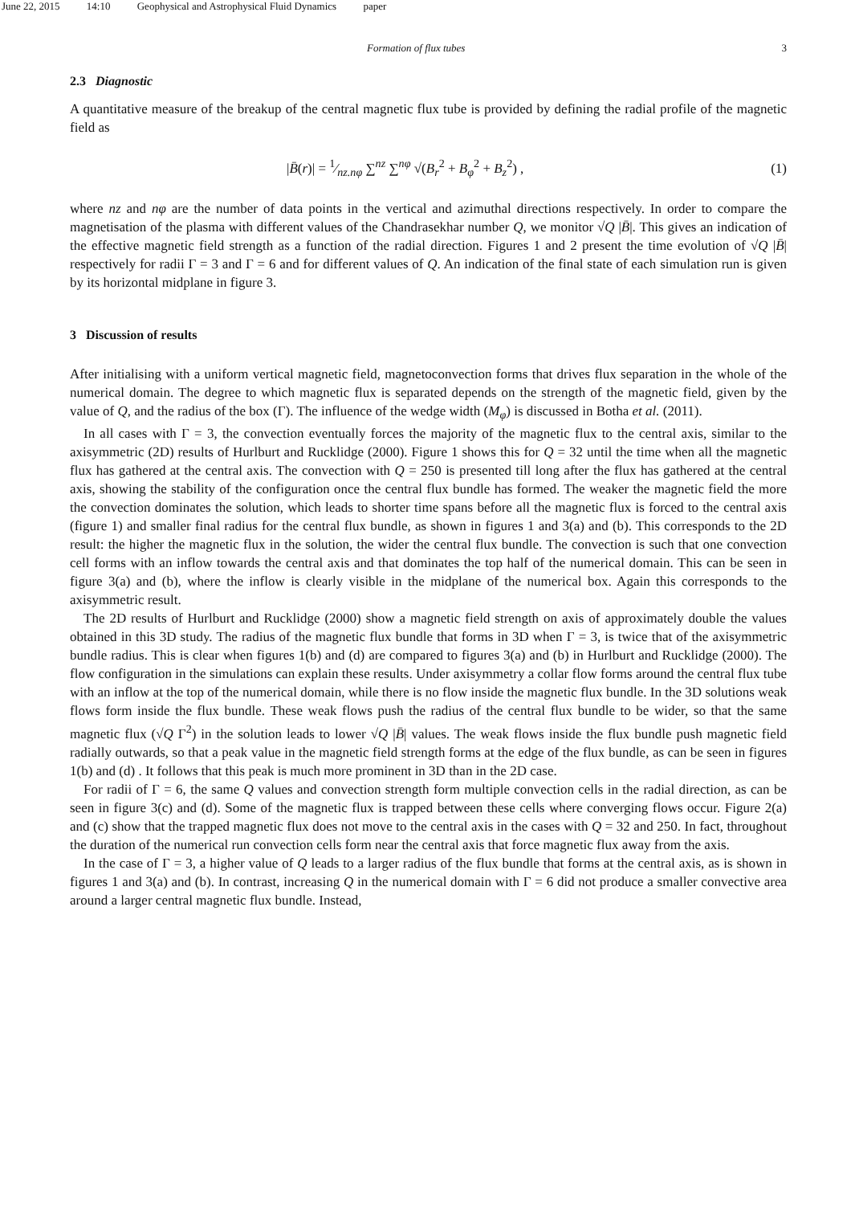June 22, 2015 14:10 Geophysical and Astrophysical Fluid Dynamics paper
Formation of flux tubes 3
2.3 Diagnostic
A quantitative measure of the breakup of the central magnetic flux tube is provided by defining the radial profile of the magnetic field as
|B̄(r)| = 1⁄nz.nφ ∑<sup>nz</sup> ∑<sup>nφ</sup> √(B<sub>r</sub><sup>2</sup> + B<sub>φ</sub><sup>2</sup> + B<sub>z</sub><sup>2</sup>) , (1)
where nz and nφ are the number of data points in the vertical and azimuthal directions respectively. In order to compare the magnetisation of the plasma with different values of the Chandrasekhar number Q, we monitor √Q |B̄|. This gives an indication of the effective magnetic field strength as a function of the radial direction. Figures 1 and 2 present the time evolution of √Q |B̄| respectively for radii Γ = 3 and Γ = 6 and for different values of Q. An indication of the final state of each simulation run is given by its horizontal midplane in figure 3.
3 Discussion of results
After initialising with a uniform vertical magnetic field, magnetoconvection forms that drives flux separation in the whole of the numerical domain. The degree to which magnetic flux is separated depends on the strength of the magnetic field, given by the value of Q, and the radius of the box (Γ). The influence of the wedge width (M<sub>φ</sub>) is discussed in Botha et al. (2011).
In all cases with Γ = 3, the convection eventually forces the majority of the magnetic flux to the central axis, similar to the axisymmetric (2D) results of Hurlburt and Rucklidge (2000). Figure 1 shows this for Q = 32 until the time when all the magnetic flux has gathered at the central axis. The convection with Q = 250 is presented till long after the flux has gathered at the central axis, showing the stability of the configuration once the central flux bundle has formed. The weaker the magnetic field the more the convection dominates the solution, which leads to shorter time spans before all the magnetic flux is forced to the central axis (figure 1) and smaller final radius for the central flux bundle, as shown in figures 1 and 3(a) and (b). This corresponds to the 2D result: the higher the magnetic flux in the solution, the wider the central flux bundle. The convection is such that one convection cell forms with an inflow towards the central axis and that dominates the top half of the numerical domain. This can be seen in figure 3(a) and (b), where the inflow is clearly visible in the midplane of the numerical box. Again this corresponds to the axisymmetric result.
The 2D results of Hurlburt and Rucklidge (2000) show a magnetic field strength on axis of approximately double the values obtained in this 3D study. The radius of the magnetic flux bundle that forms in 3D when Γ = 3, is twice that of the axisymmetric bundle radius. This is clear when figures 1(b) and (d) are compared to figures 3(a) and (b) in Hurlburt and Rucklidge (2000). The flow configuration in the simulations can explain these results. Under axisymmetry a collar flow forms around the central flux tube with an inflow at the top of the numerical domain, while there is no flow inside the magnetic flux bundle. In the 3D solutions weak flows form inside the flux bundle. These weak flows push the radius of the central flux bundle to be wider, so that the same magnetic flux (√Q Γ<sup>2</sup>) in the solution leads to lower √Q |B̄| values. The weak flows inside the flux bundle push magnetic field radially outwards, so that a peak value in the magnetic field strength forms at the edge of the flux bundle, as can be seen in figures 1(b) and (d) . It follows that this peak is much more prominent in 3D than in the 2D case.
For radii of Γ = 6, the same Q values and convection strength form multiple convection cells in the radial direction, as can be seen in figure 3(c) and (d). Some of the magnetic flux is trapped between these cells where converging flows occur. Figure 2(a) and (c) show that the trapped magnetic flux does not move to the central axis in the cases with Q = 32 and 250. In fact, throughout the duration of the numerical run convection cells form near the central axis that force magnetic flux away from the axis.
In the case of Γ = 3, a higher value of Q leads to a larger radius of the flux bundle that forms at the central axis, as is shown in figures 1 and 3(a) and (b). In contrast, increasing Q in the numerical domain with Γ = 6 did not produce a smaller convective area around a larger central magnetic flux bundle. Instead,